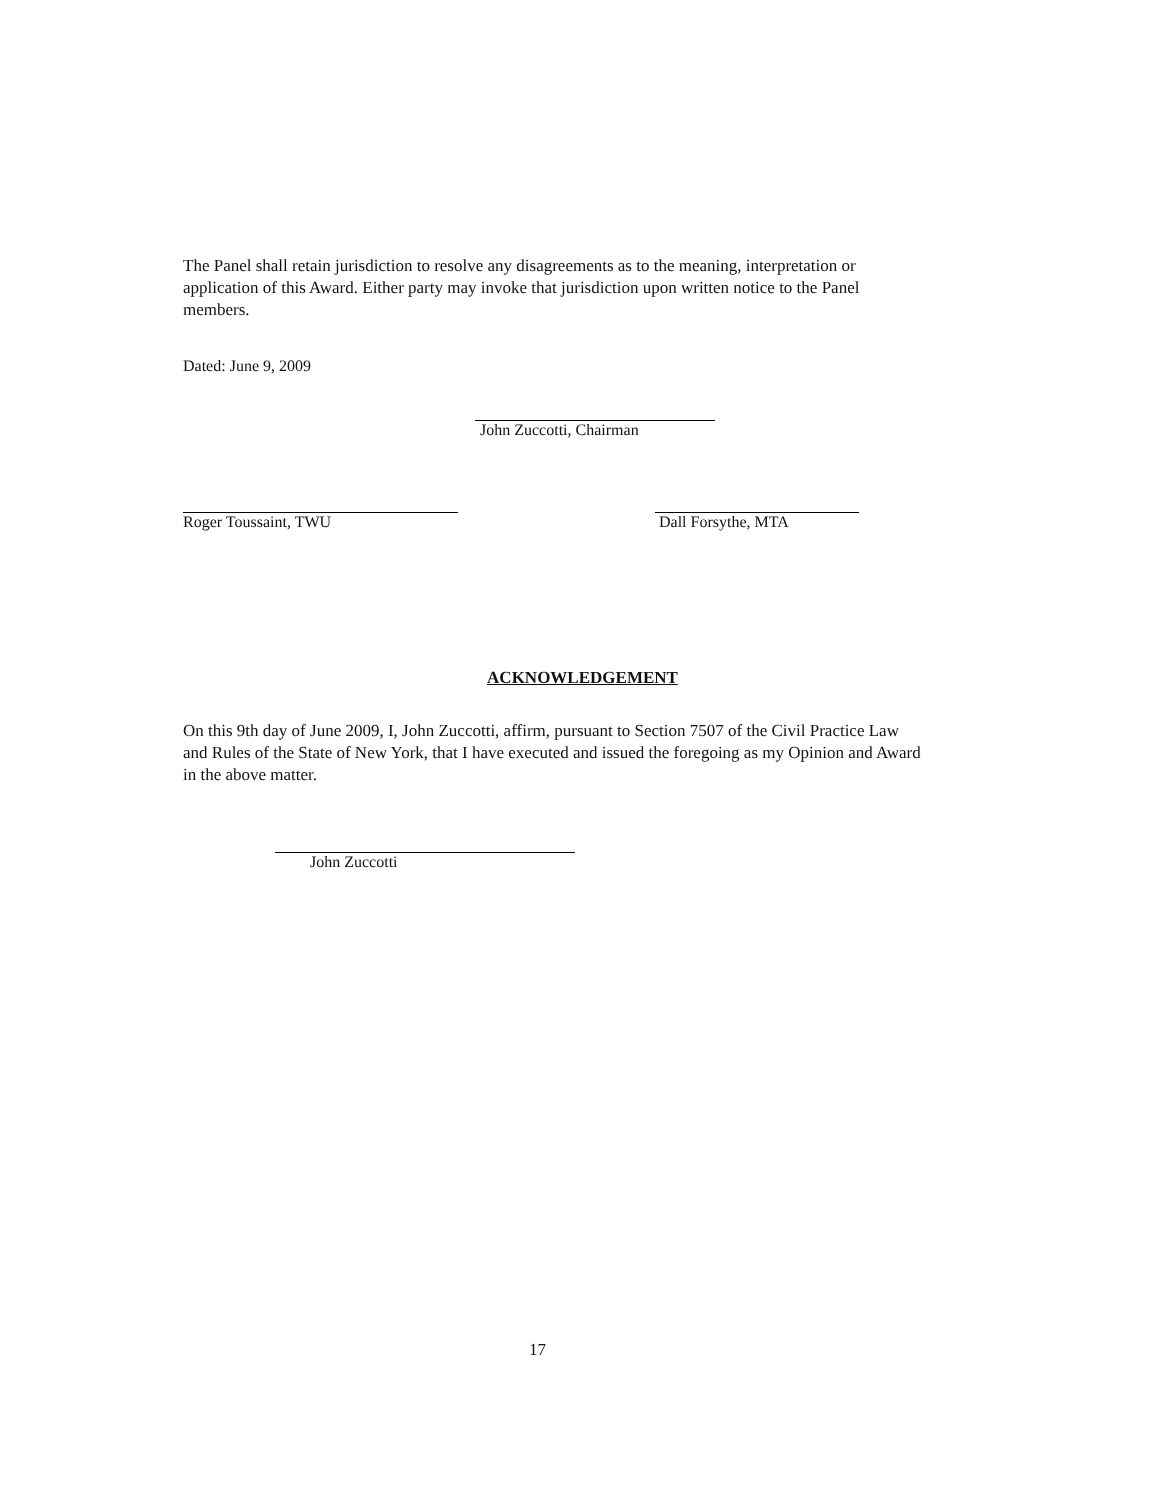The Panel shall retain jurisdiction to resolve any disagreements as to the meaning, interpretation or application of this Award. Either party may invoke that jurisdiction upon written notice to the Panel members.
Dated: June 9, 2009
John Zuccotti, Chairman
Roger Toussaint, TWU Dall Forsythe, MTA
ACKNOWLEDGEMENT
On this 9th day of June 2009, I, John Zuccotti, affirm, pursuant to Section 7507 of the Civil Practice Law and Rules of the State of New York, that I have executed and issued the foregoing as my Opinion and Award in the above matter.
John Zuccotti
17